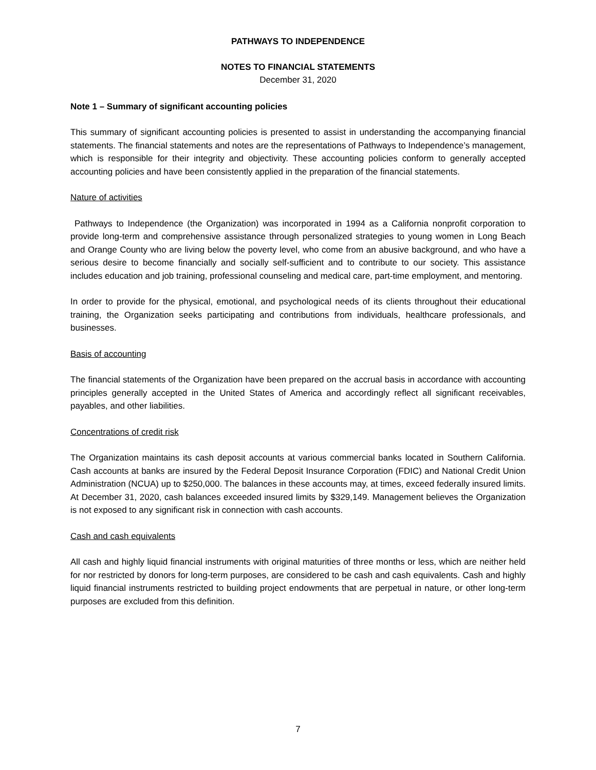PATHWAYS TO INDEPENDENCE
NOTES TO FINANCIAL STATEMENTS
December 31, 2020
Note 1 – Summary of significant accounting policies
This summary of significant accounting policies is presented to assist in understanding the accompanying financial statements. The financial statements and notes are the representations of Pathways to Independence’s management, which is responsible for their integrity and objectivity. These accounting policies conform to generally accepted accounting policies and have been consistently applied in the preparation of the financial statements.
Nature of activities
Pathways to Independence (the Organization) was incorporated in 1994 as a California nonprofit corporation to provide long-term and comprehensive assistance through personalized strategies to young women in Long Beach and Orange County who are living below the poverty level, who come from an abusive background, and who have a serious desire to become financially and socially self-sufficient and to contribute to our society. This assistance includes education and job training, professional counseling and medical care, part-time employment, and mentoring.
In order to provide for the physical, emotional, and psychological needs of its clients throughout their educational training, the Organization seeks participating and contributions from individuals, healthcare professionals, and businesses.
Basis of accounting
The financial statements of the Organization have been prepared on the accrual basis in accordance with accounting principles generally accepted in the United States of America and accordingly reflect all significant receivables, payables, and other liabilities.
Concentrations of credit risk
The Organization maintains its cash deposit accounts at various commercial banks located in Southern California. Cash accounts at banks are insured by the Federal Deposit Insurance Corporation (FDIC) and National Credit Union Administration (NCUA) up to $250,000. The balances in these accounts may, at times, exceed federally insured limits. At December 31, 2020, cash balances exceeded insured limits by $329,149. Management believes the Organization is not exposed to any significant risk in connection with cash accounts.
Cash and cash equivalents
All cash and highly liquid financial instruments with original maturities of three months or less, which are neither held for nor restricted by donors for long-term purposes, are considered to be cash and cash equivalents. Cash and highly liquid financial instruments restricted to building project endowments that are perpetual in nature, or other long-term purposes are excluded from this definition.
7